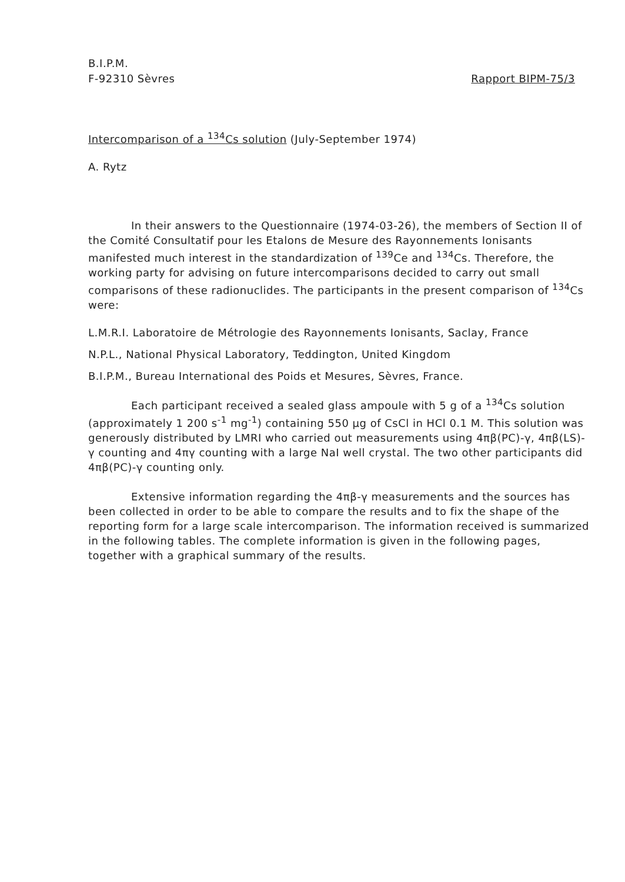B.I.P.M.
F-92310 Sèvres
Rapport BIPM-75/3
Intercomparison of a <sup>134</sup>Cs solution (July-September 1974)
A. Rytz
In their answers to the Questionnaire (1974-03-26), the members of Section II of the Comité Consultatif pour les Etalons de Mesure des Rayonnements Ionisants manifested much interest in the standardization of <sup>139</sup>Ce and <sup>134</sup>Cs. Therefore, the working party for advising on future intercomparisons decided to carry out small comparisons of these radionuclides. The participants in the present comparison of <sup>134</sup>Cs were:
L.M.R.I. Laboratoire de Métrologie des Rayonnements Ionisants, Saclay, France
N.P.L., National Physical Laboratory, Teddington, United Kingdom
B.I.P.M., Bureau International des Poids et Mesures, Sèvres, France.
Each participant received a sealed glass ampoule with 5 g of a <sup>134</sup>Cs solution (approximately 1 200 s<sup>-1</sup> mg<sup>-1</sup>) containing 550 µg of CsCl in HCl 0.1 M. This solution was generously distributed by LMRI who carried out measurements using 4πβ(PC)-γ, 4πβ(LS)-γ counting and 4πγ counting with a large NaI well crystal. The two other participants did 4πβ(PC)-γ counting only.
Extensive information regarding the 4πβ-γ measurements and the sources has been collected in order to be able to compare the results and to fix the shape of the reporting form for a large scale intercomparison. The information received is summarized in the following tables. The complete information is given in the following pages, together with a graphical summary of the results.